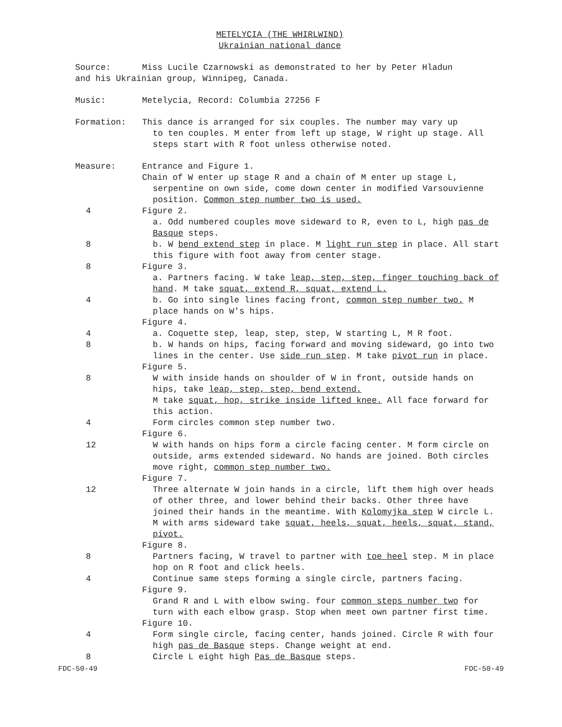METELYCIA (THE WHIRLWIND)
Ukrainian national dance
Source: Miss Lucile Czarnowski as demonstrated to her by Peter Hladun
and his Ukrainian group, Winnipeg, Canada.
Music: Metelycia, Record: Columbia 27256 F
Formation: This dance is arranged for six couples. The number may vary up
to ten couples. M enter from left up stage, W right up stage. All steps start with R foot unless otherwise noted.
Measure: Entrance and Figure 1.
Chain of W enter up stage R and a chain of M enter up stage L,
serpentine on own side, come down center in modified Varsouvienne position. Common step number two is used.
4 Figure 2.
a. Odd numbered couples move sideward to R, even to L, high pas de Basque steps.
8 b. W bend extend step in place. M light run step in place. All start this figure with foot away from center stage.
8 Figure 3.
a. Partners facing. W take leap, step, step, finger touching back of hand. M take squat, extend R, squat, extend L.
4 b. Go into single lines facing front, common step number two. M place hands on W's hips.
Figure 4.
4 a. Coquette step, leap, step, step, W starting L, M R foot.
8 b. W hands on hips, facing forward and moving sideward, go into two lines in the center. Use side run step. M take pivot run in place.
Figure 5.
8 W with inside hands on shoulder of W in front, outside hands on hips, take leap, step, step, bend extend.
M take squat, hop, strike inside lifted knee. All face forward for this action.
4 Form circles common step number two.
Figure 6.
12 W with hands on hips form a circle facing center. M form circle on outside, arms extended sideward. No hands are joined. Both circles move right, common step number two.
Figure 7.
12 Three alternate W join hands in a circle, lift them high over heads of other three, and lower behind their backs. Other three have joined their hands in the meantime. With Kolomyjka step W circle L. M with arms sideward take squat, heels, squat, heels, squat, stand, pivot.
Figure 8.
8 Partners facing, W travel to partner with toe heel step. M in place hop on R foot and click heels.
4 Continue same steps forming a single circle, partners facing.
Figure 9.
Grand R and L with elbow swing. four common steps number two for turn with each elbow grasp. Stop when meet own partner first time.
Figure 10.
4 Form single circle, facing center, hands joined. Circle R with four high pas de Basque steps. Change weight at end.
8 Circle L eight high Pas de Basque steps.
FDC-50-49 FDC-50-49